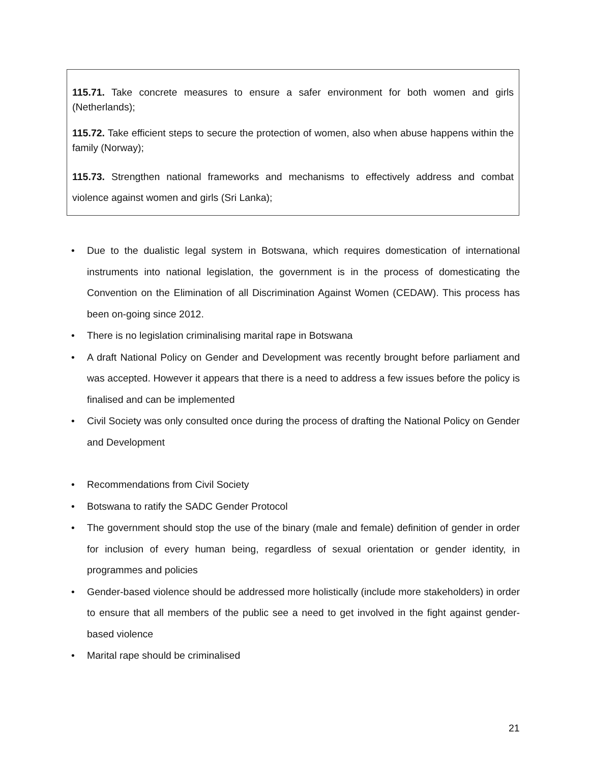115.71. Take concrete measures to ensure a safer environment for both women and girls (Netherlands);
115.72. Take efficient steps to secure the protection of women, also when abuse happens within the family (Norway);
115.73. Strengthen national frameworks and mechanisms to effectively address and combat violence against women and girls (Sri Lanka);
• Due to the dualistic legal system in Botswana, which requires domestication of international instruments into national legislation, the government is in the process of domesticating the Convention on the Elimination of all Discrimination Against Women (CEDAW). This process has been on-going since 2012.
• There is no legislation criminalising marital rape in Botswana
• A draft National Policy on Gender and Development was recently brought before parliament and was accepted. However it appears that there is a need to address a few issues before the policy is finalised and can be implemented
• Civil Society was only consulted once during the process of drafting the National Policy on Gender and Development
• Recommendations from Civil Society
• Botswana to ratify the SADC Gender Protocol
• The government should stop the use of the binary (male and female) definition of gender in order for inclusion of every human being, regardless of sexual orientation or gender identity, in programmes and policies
• Gender-based violence should be addressed more holistically (include more stakeholders) in order to ensure that all members of the public see a need to get involved in the fight against gender-based violence
• Marital rape should be criminalised
21